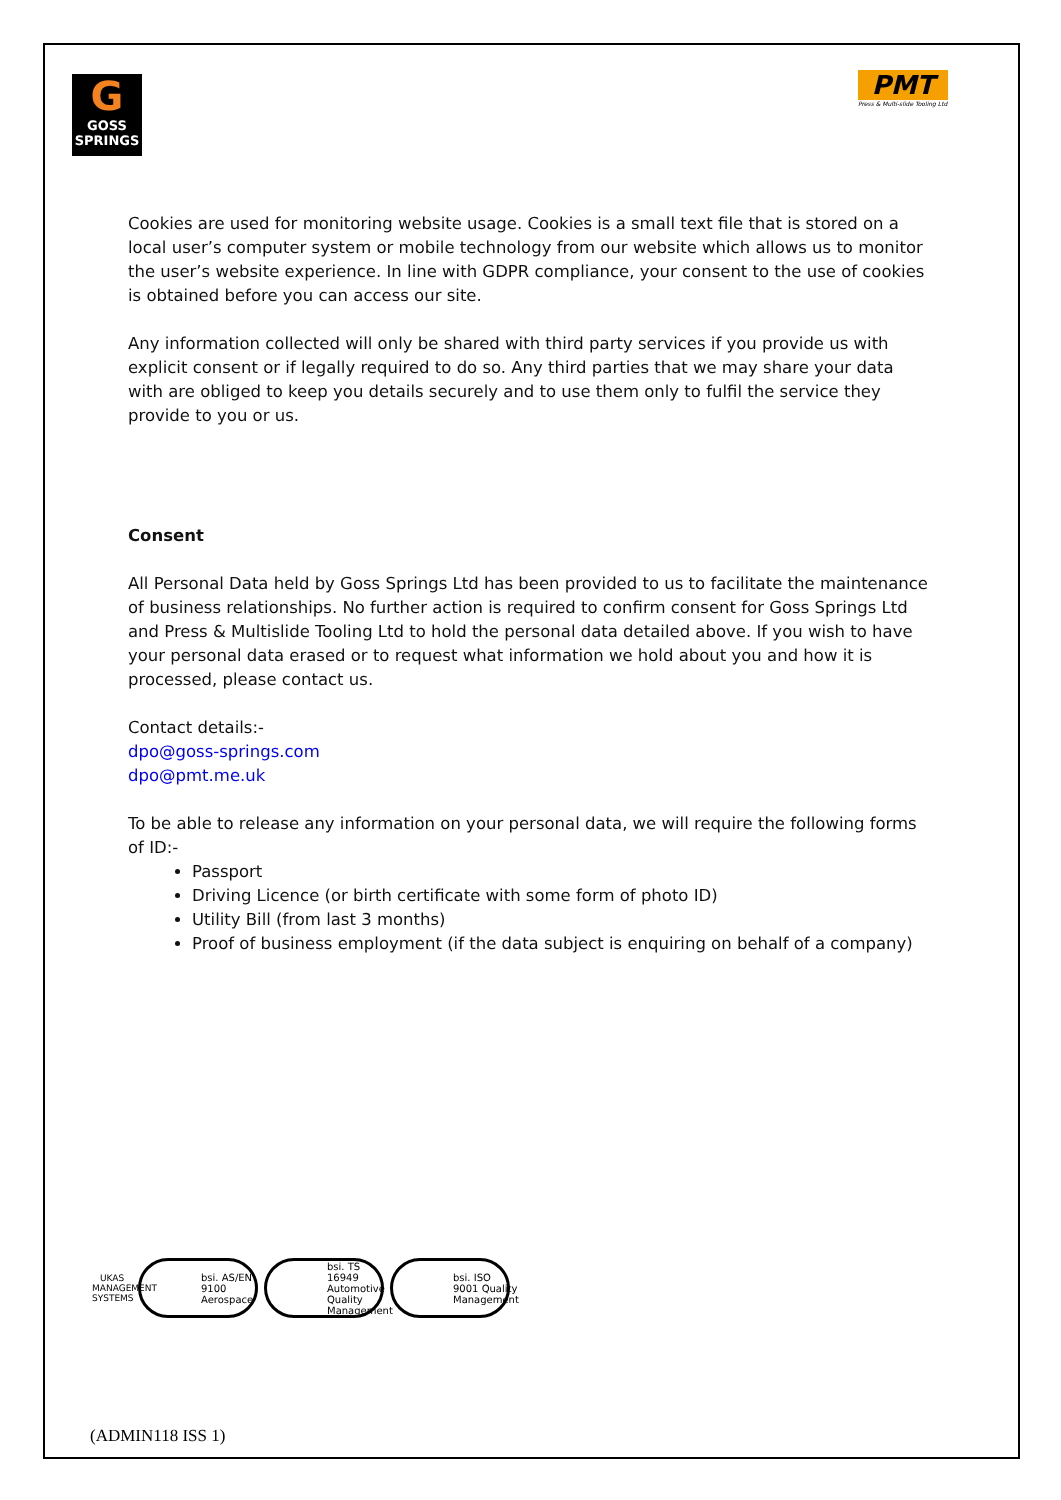G
GOSS
SPRINGS
PMT
Press & Multi-slide Tooling Ltd
Cookies are used for monitoring website usage. Cookies is a small text file that is stored on a local user’s computer system or mobile technology from our website which allows us to monitor the user’s website experience. In line with GDPR compliance, your consent to the use of cookies is obtained before you can access our site.
Any information collected will only be shared with third party services if you provide us with explicit consent or if legally required to do so. Any third parties that we may share your data with are obliged to keep you details securely and to use them only to fulfil the service they provide to you or us.
Consent
All Personal Data held by Goss Springs Ltd has been provided to us to facilitate the maintenance of business relationships. No further action is required to confirm consent for Goss Springs Ltd and Press & Multislide Tooling Ltd to hold the personal data detailed above. If you wish to have your personal data erased or to request what information we hold about you and how it is processed, please contact us.
Contact details:-
dpo@goss-springs.com
dpo@pmt.me.uk
To be able to release any information on your personal data, we will require the following forms of ID:-
Passport
Driving Licence (or birth certificate with some form of photo ID)
Utility Bill (from last 3 months)
Proof of business employment (if the data subject is enquiring on behalf of a company)
UKAS
MANAGEMENT SYSTEMS
bsi. AS/EN 9100 Aerospace
bsi. TS 16949 Automotive Quality Management
bsi. ISO 9001 Quality Management
(ADMIN118 ISS 1)